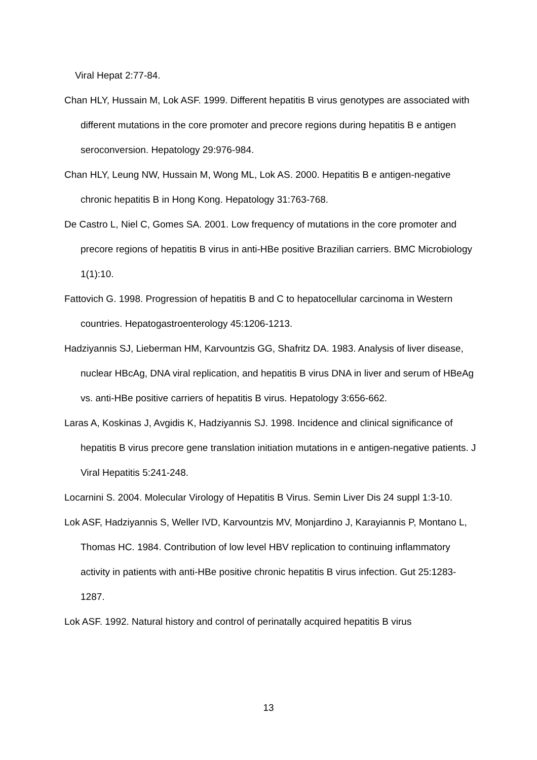Viral Hepat 2:77-84.
Chan HLY, Hussain M, Lok ASF. 1999. Different hepatitis B virus genotypes are associated with different mutations in the core promoter and precore regions during hepatitis B e antigen seroconversion. Hepatology 29:976-984.
Chan HLY, Leung NW, Hussain M, Wong ML, Lok AS. 2000. Hepatitis B e antigen-negative chronic hepatitis B in Hong Kong. Hepatology 31:763-768.
De Castro L, Niel C, Gomes SA. 2001. Low frequency of mutations in the core promoter and precore regions of hepatitis B virus in anti-HBe positive Brazilian carriers. BMC Microbiology 1(1):10.
Fattovich G. 1998. Progression of hepatitis B and C to hepatocellular carcinoma in Western countries. Hepatogastroenterology 45:1206-1213.
Hadziyannis SJ, Lieberman HM, Karvountzis GG, Shafritz DA. 1983. Analysis of liver disease, nuclear HBcAg, DNA viral replication, and hepatitis B virus DNA in liver and serum of HBeAg vs. anti-HBe positive carriers of hepatitis B virus. Hepatology 3:656-662.
Laras A, Koskinas J, Avgidis K, Hadziyannis SJ. 1998. Incidence and clinical significance of hepatitis B virus precore gene translation initiation mutations in e antigen-negative patients. J Viral Hepatitis 5:241-248.
Locarnini S. 2004. Molecular Virology of Hepatitis B Virus. Semin Liver Dis 24 suppl 1:3-10.
Lok ASF, Hadziyannis S, Weller IVD, Karvountzis MV, Monjardino J, Karayiannis P, Montano L, Thomas HC. 1984. Contribution of low level HBV replication to continuing inflammatory activity in patients with anti-HBe positive chronic hepatitis B virus infection. Gut 25:1283-1287.
Lok ASF. 1992. Natural history and control of perinatally acquired hepatitis B virus
13